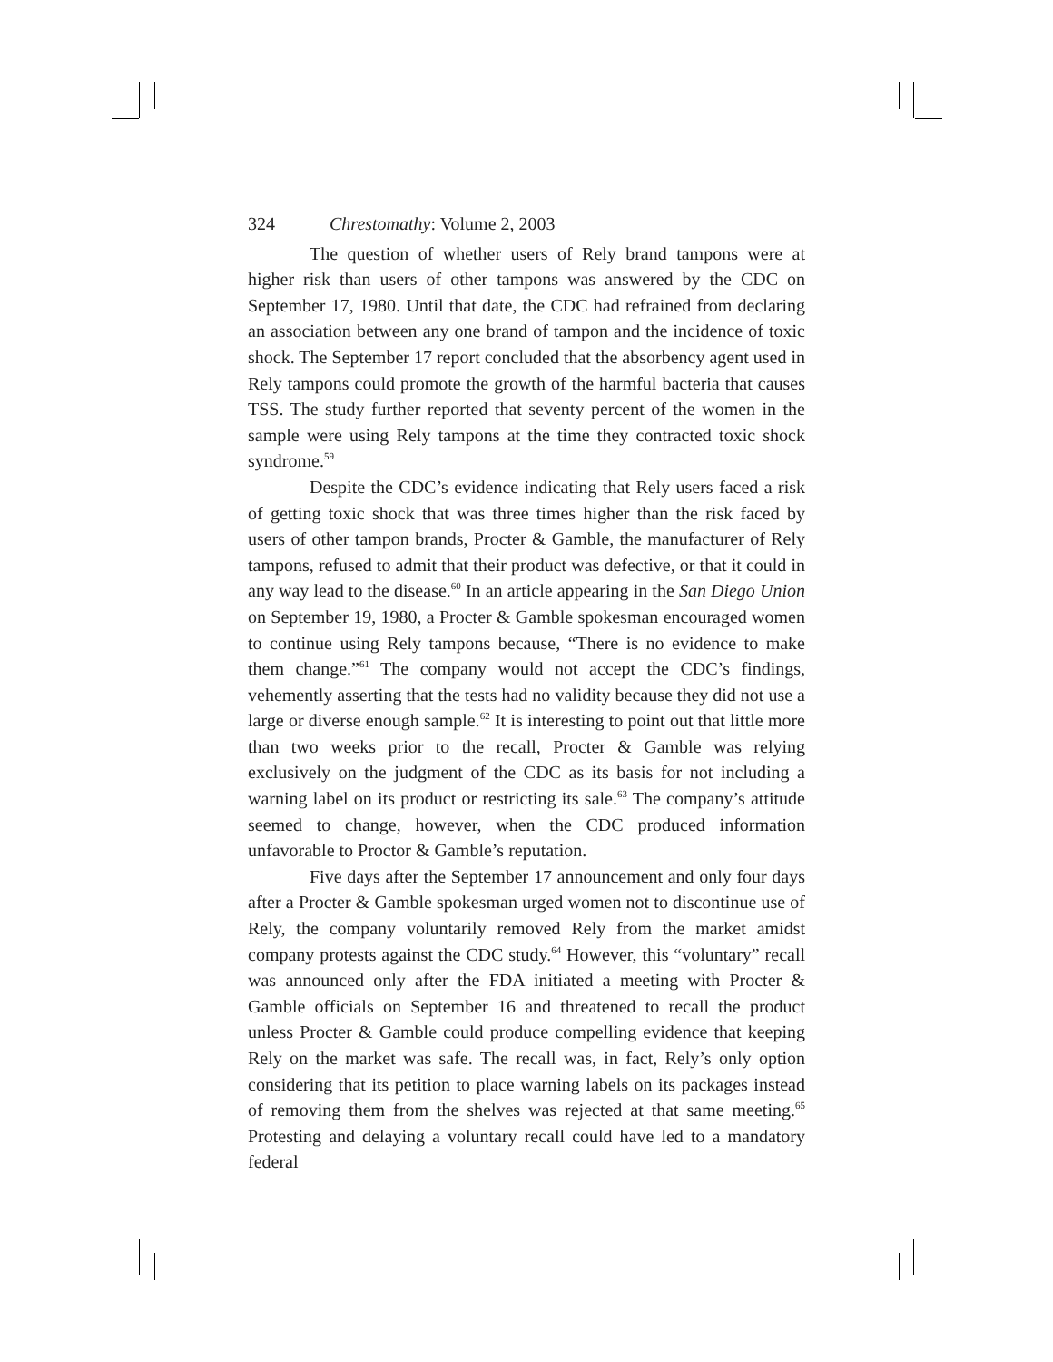324 Chrestomathy: Volume 2, 2003
The question of whether users of Rely brand tampons were at higher risk than users of other tampons was answered by the CDC on September 17, 1980. Until that date, the CDC had refrained from declaring an association between any one brand of tampon and the incidence of toxic shock. The September 17 report concluded that the absorbency agent used in Rely tampons could promote the growth of the harmful bacteria that causes TSS. The study further reported that seventy percent of the women in the sample were using Rely tampons at the time they contracted toxic shock syndrome.<sup>59</sup>
Despite the CDC’s evidence indicating that Rely users faced a risk of getting toxic shock that was three times higher than the risk faced by users of other tampon brands, Procter & Gamble, the manufacturer of Rely tampons, refused to admit that their product was defective, or that it could in any way lead to the disease.<sup>60</sup> In an article appearing in the San Diego Union on September 19, 1980, a Procter & Gamble spokesman encouraged women to continue using Rely tampons because, “There is no evidence to make them change.”<sup>61</sup> The company would not accept the CDC’s findings, vehemently asserting that the tests had no validity because they did not use a large or diverse enough sample.<sup>62</sup> It is interesting to point out that little more than two weeks prior to the recall, Procter & Gamble was relying exclusively on the judgment of the CDC as its basis for not including a warning label on its product or restricting its sale.<sup>63</sup> The company’s attitude seemed to change, however, when the CDC produced information unfavorable to Proctor & Gamble’s reputation.
Five days after the September 17 announcement and only four days after a Procter & Gamble spokesman urged women not to discontinue use of Rely, the company voluntarily removed Rely from the market amidst company protests against the CDC study.<sup>64</sup> However, this “voluntary” recall was announced only after the FDA initiated a meeting with Procter & Gamble officials on September 16 and threatened to recall the product unless Procter & Gamble could produce compelling evidence that keeping Rely on the market was safe. The recall was, in fact, Rely’s only option considering that its petition to place warning labels on its packages instead of removing them from the shelves was rejected at that same meeting.<sup>65</sup> Protesting and delaying a voluntary recall could have led to a mandatory federal